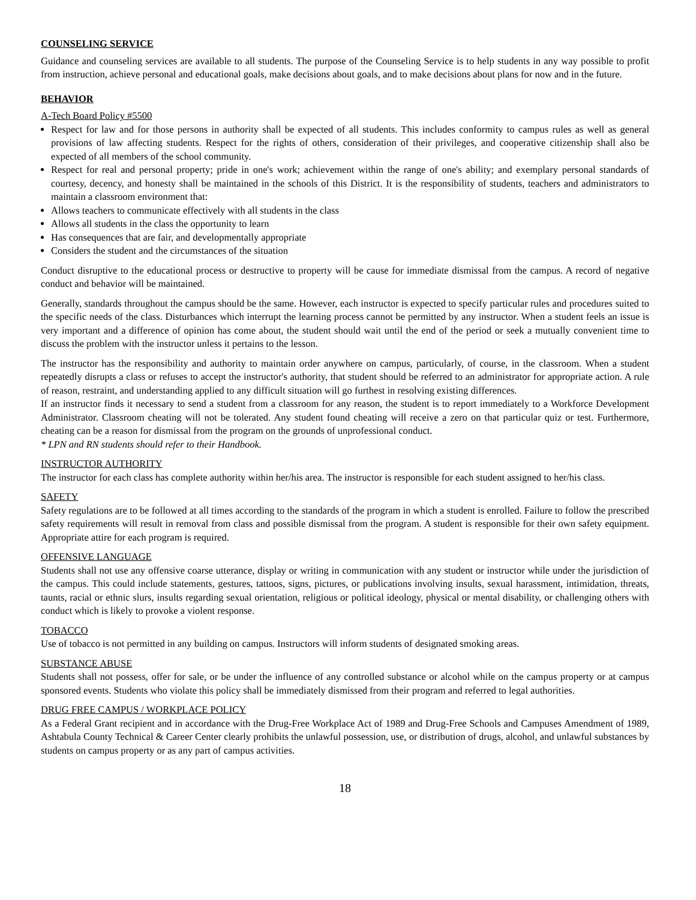COUNSELING SERVICE
Guidance and counseling services are available to all students. The purpose of the Counseling Service is to help students in any way possible to profit from instruction, achieve personal and educational goals, make decisions about goals, and to make decisions about plans for now and in the future.
BEHAVIOR
A-Tech Board Policy #5500
Respect for law and for those persons in authority shall be expected of all students. This includes conformity to campus rules as well as general provisions of law affecting students. Respect for the rights of others, consideration of their privileges, and cooperative citizenship shall also be expected of all members of the school community.
Respect for real and personal property; pride in one's work; achievement within the range of one's ability; and exemplary personal standards of courtesy, decency, and honesty shall be maintained in the schools of this District. It is the responsibility of students, teachers and administrators to maintain a classroom environment that:
Allows teachers to communicate effectively with all students in the class
Allows all students in the class the opportunity to learn
Has consequences that are fair, and developmentally appropriate
Considers the student and the circumstances of the situation
Conduct disruptive to the educational process or destructive to property will be cause for immediate dismissal from the campus. A record of negative conduct and behavior will be maintained.
Generally, standards throughout the campus should be the same. However, each instructor is expected to specify particular rules and procedures suited to the specific needs of the class. Disturbances which interrupt the learning process cannot be permitted by any instructor. When a student feels an issue is very important and a difference of opinion has come about, the student should wait until the end of the period or seek a mutually convenient time to discuss the problem with the instructor unless it pertains to the lesson.
The instructor has the responsibility and authority to maintain order anywhere on campus, particularly, of course, in the classroom. When a student repeatedly disrupts a class or refuses to accept the instructor's authority, that student should be referred to an administrator for appropriate action. A rule of reason, restraint, and understanding applied to any difficult situation will go furthest in resolving existing differences.
If an instructor finds it necessary to send a student from a classroom for any reason, the student is to report immediately to a Workforce Development Administrator. Classroom cheating will not be tolerated. Any student found cheating will receive a zero on that particular quiz or test. Furthermore, cheating can be a reason for dismissal from the program on the grounds of unprofessional conduct.
* LPN and RN students should refer to their Handbook.
INSTRUCTOR AUTHORITY
The instructor for each class has complete authority within her/his area. The instructor is responsible for each student assigned to her/his class.
SAFETY
Safety regulations are to be followed at all times according to the standards of the program in which a student is enrolled. Failure to follow the prescribed safety requirements will result in removal from class and possible dismissal from the program. A student is responsible for their own safety equipment. Appropriate attire for each program is required.
OFFENSIVE LANGUAGE
Students shall not use any offensive coarse utterance, display or writing in communication with any student or instructor while under the jurisdiction of the campus. This could include statements, gestures, tattoos, signs, pictures, or publications involving insults, sexual harassment, intimidation, threats, taunts, racial or ethnic slurs, insults regarding sexual orientation, religious or political ideology, physical or mental disability, or challenging others with conduct which is likely to provoke a violent response.
TOBACCO
Use of tobacco is not permitted in any building on campus. Instructors will inform students of designated smoking areas.
SUBSTANCE ABUSE
Students shall not possess, offer for sale, or be under the influence of any controlled substance or alcohol while on the campus property or at campus sponsored events. Students who violate this policy shall be immediately dismissed from their program and referred to legal authorities.
DRUG FREE CAMPUS / WORKPLACE POLICY
As a Federal Grant recipient and in accordance with the Drug-Free Workplace Act of 1989 and Drug-Free Schools and Campuses Amendment of 1989, Ashtabula County Technical & Career Center clearly prohibits the unlawful possession, use, or distribution of drugs, alcohol, and unlawful substances by students on campus property or as any part of campus activities.
18